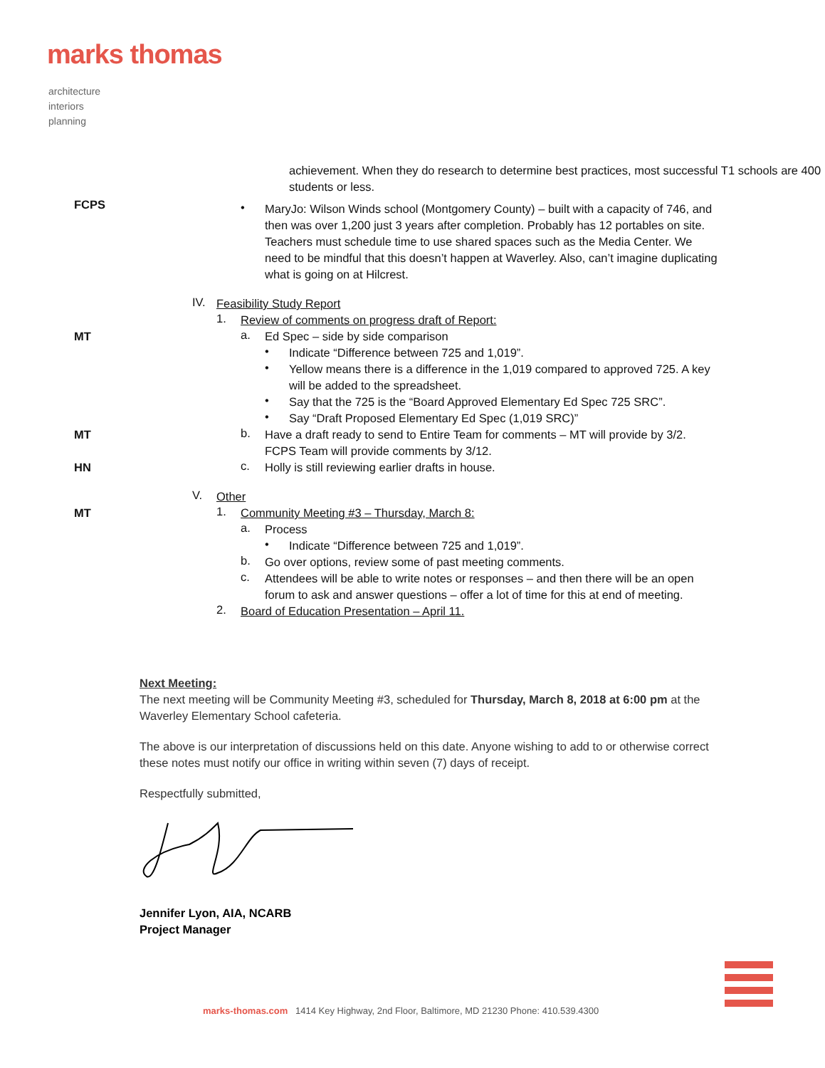marks thomas
architecture
interiors
planning
achievement. When they do research to determine best practices, most successful T1 schools are 400 students or less.
FCPS
•
MaryJo: Wilson Winds school (Montgomery County) – built with a capacity of 746, and then was over 1,200 just 3 years after completion. Probably has 12 portables on site. Teachers must schedule time to use shared spaces such as the Media Center. We need to be mindful that this doesn’t happen at Waverley. Also, can’t imagine duplicating what is going on at Hilcrest.
IV.
Feasibility Study Report
1.
Review of comments on progress draft of Report:
a.
Ed Spec – side by side comparison MT
•
Indicate “Difference between 725 and 1,019”.
•
Yellow means there is a difference in the 1,019 compared to approved 725. A key will be added to the spreadsheet.
•
Say that the 725 is the “Board Approved Elementary Ed Spec 725 SRC”.
•
Say “Draft Proposed Elementary Ed Spec (1,019 SRC)”
b.
MT Have a draft ready to send to Entire Team for comments – MT will provide by 3/2. FCPS Team will provide comments by 3/12.
c.
HN Holly is still reviewing earlier drafts in house.
V.
Other
1.
MT Community Meeting #3 – Thursday, March 8:
a.
Process
•
Indicate “Difference between 725 and 1,019”.
b.
Go over options, review some of past meeting comments.
c.
Attendees will be able to write notes or responses – and then there will be an open forum to ask and answer questions – offer a lot of time for this at end of meeting.
2.
Board of Education Presentation – April 11.
Next Meeting:
The next meeting will be Community Meeting #3, scheduled for Thursday, March 8, 2018 at 6:00 pm at the Waverley Elementary School cafeteria.
The above is our interpretation of discussions held on this date. Anyone wishing to add to or otherwise correct these notes must notify our office in writing within seven (7) days of receipt.
Respectfully submitted,
Jennifer Lyon, AIA, NCARB
Project Manager
marks-thomas.com 1414 Key Highway, 2nd Floor, Baltimore, MD 21230 Phone: 410.539.4300